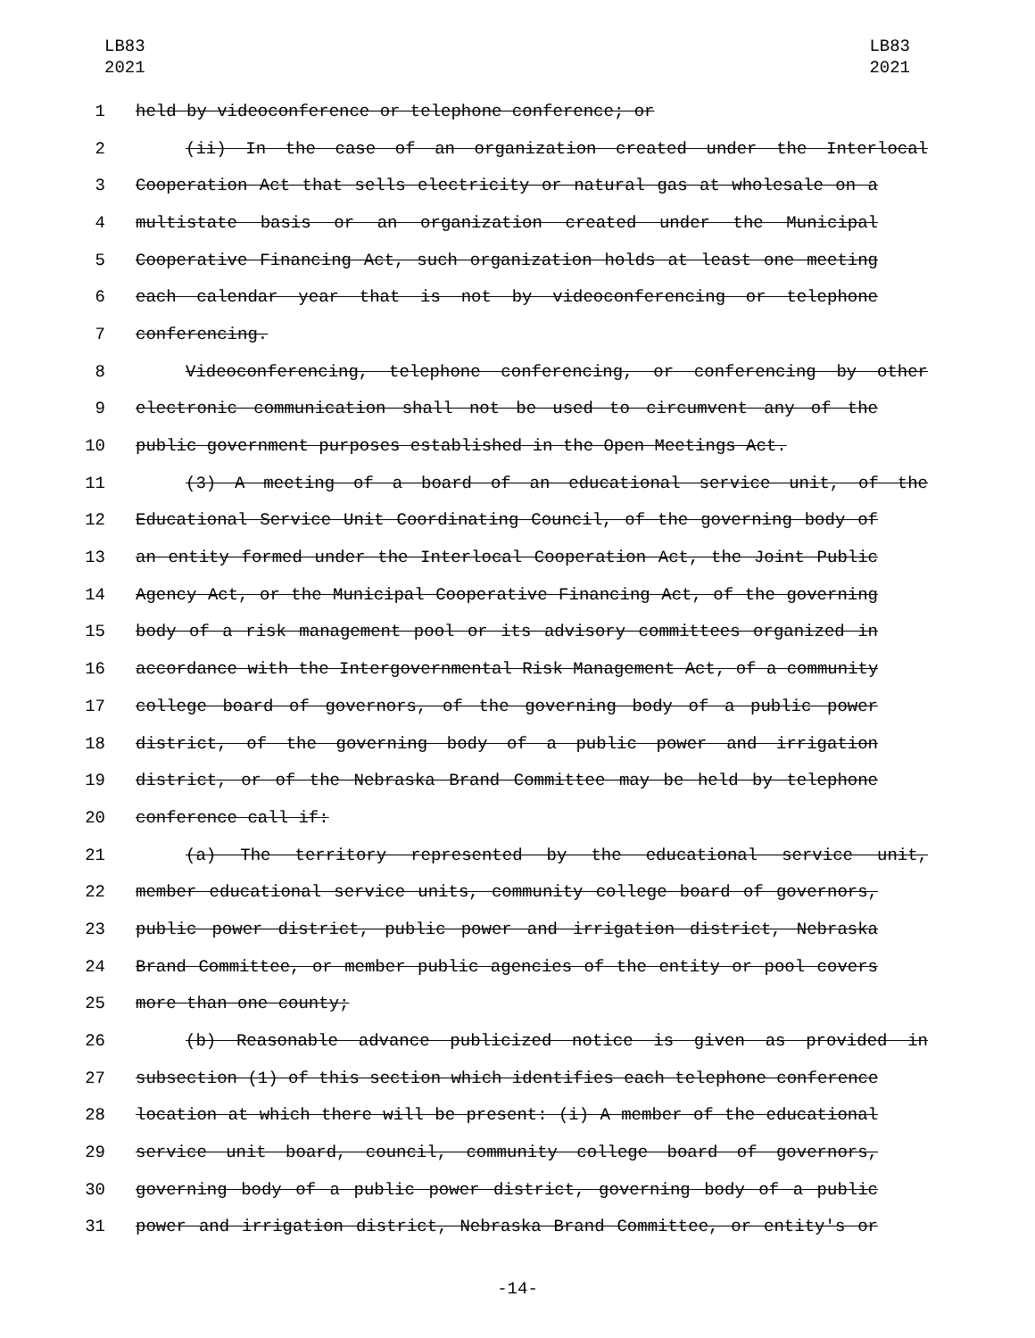LB83
2021
LB83
2021
1 held by videoconference or telephone conference; or
2 (ii) In the case of an organization created under the Interlocal
3 Cooperation Act that sells electricity or natural gas at wholesale on a
4 multistate basis or an organization created under the Municipal
5 Cooperative Financing Act, such organization holds at least one meeting
6 each calendar year that is not by videoconferencing or telephone
7 conferencing.
8 Videoconferencing, telephone conferencing, or conferencing by other
9 electronic communication shall not be used to circumvent any of the
10 public government purposes established in the Open Meetings Act.
11 (3) A meeting of a board of an educational service unit, of the
12 Educational Service Unit Coordinating Council, of the governing body of
13 an entity formed under the Interlocal Cooperation Act, the Joint Public
14 Agency Act, or the Municipal Cooperative Financing Act, of the governing
15 body of a risk management pool or its advisory committees organized in
16 accordance with the Intergovernmental Risk Management Act, of a community
17 college board of governors, of the governing body of a public power
18 district, of the governing body of a public power and irrigation
19 district, or of the Nebraska Brand Committee may be held by telephone
20 conference call if:
21 (a) The territory represented by the educational service unit,
22 member educational service units, community college board of governors,
23 public power district, public power and irrigation district, Nebraska
24 Brand Committee, or member public agencies of the entity or pool covers
25 more than one county;
26 (b) Reasonable advance publicized notice is given as provided in
27 subsection (1) of this section which identifies each telephone conference
28 location at which there will be present: (i) A member of the educational
29 service unit board, council, community college board of governors,
30 governing body of a public power district, governing body of a public
31 power and irrigation district, Nebraska Brand Committee, or entity's or
-14-